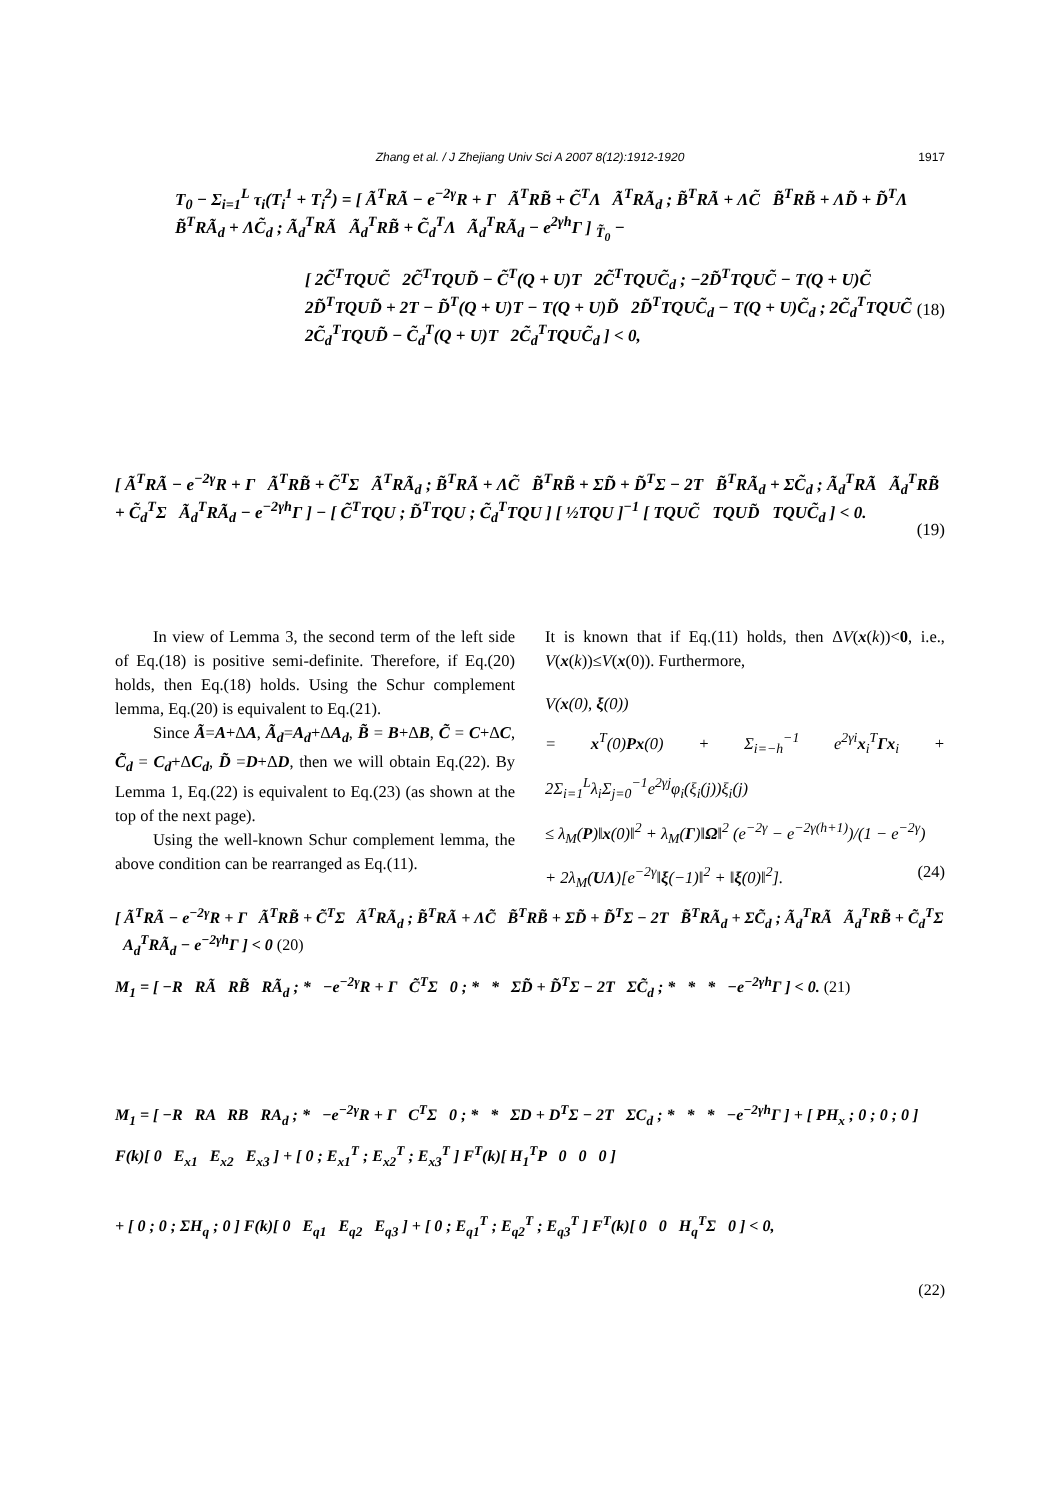Zhang et al. / J Zhejiang Univ Sci A 2007 8(12):1912-1920
1917
T<sub>0</sub> − Σ<sub>i=1</sub><sup>L</sup> τ<sub>i</sub>(T<sub>i</sub><sup>1</sup> + T<sub>i</sub><sup>2</sup>) = [ Ã<sup>T</sup>RÃ − e<sup>−2γ</sup>R + Γ Ã<sup>T</sup>RB̃ + C̃<sup>T</sup>Λ Ã<sup>T</sup>RÃ<sub>d</sub> ; B̃<sup>T</sup>RÃ + ΛC̃ B̃<sup>T</sup>RB̃ + ΛD̃ + D̃<sup>T</sup>Λ B̃<sup>T</sup>RÃ<sub>d</sub> + ΛC̃<sub>d</sub> ; Ã<sub>d</sub><sup>T</sup>RÃ Ã<sub>d</sub><sup>T</sup>RB̃ + C̃<sub>d</sub><sup>T</sup>Λ Ã<sub>d</sub><sup>T</sup>RÃ<sub>d</sub> − e<sup>2γh</sup>Γ ] <sub>T̃<sub>0</sub></sub> −
[ 2C̃<sup>T</sup>TQUC̃ 2C̃<sup>T</sup>TQUD̃ − C̃<sup>T</sup>(Q + U)T 2C̃<sup>T</sup>TQUC̃<sub>d</sub> ; −2D̃<sup>T</sup>TQUC̃ − T(Q + U)C̃ 2D̃<sup>T</sup>TQUD̃ + 2T − D̃<sup>T</sup>(Q + U)T − T(Q + U)D̃ 2D̃<sup>T</sup>TQUC̃<sub>d</sub> − T(Q + U)C̃<sub>d</sub> ; 2C̃<sub>d</sub><sup>T</sup>TQUC̃ 2C̃<sub>d</sub><sup>T</sup>TQUD̃ − C̃<sub>d</sub><sup>T</sup>(Q + U)T 2C̃<sub>d</sub><sup>T</sup>TQUC̃<sub>d</sub> ] < 0,
(18)
[ Ã<sup>T</sup>RÃ − e<sup>−2γ</sup>R + Γ Ã<sup>T</sup>RB̃ + C̃<sup>T</sup>Σ Ã<sup>T</sup>RÃ<sub>d</sub> ; B̃<sup>T</sup>RÃ + ΛC̃ B̃<sup>T</sup>RB̃ + ΣD̃ + D̃<sup>T</sup>Σ − 2T B̃<sup>T</sup>RÃ<sub>d</sub> + ΣC̃<sub>d</sub> ; Ã<sub>d</sub><sup>T</sup>RÃ Ã<sub>d</sub><sup>T</sup>RB̃ + C̃<sub>d</sub><sup>T</sup>Σ Ã<sub>d</sub><sup>T</sup>RÃ<sub>d</sub> − e<sup>−2γh</sup>Γ ] − [ C̃<sup>T</sup>TQU ; D̃<sup>T</sup>TQU ; C̃<sub>d</sub><sup>T</sup>TQU ] [ ½TQU ]<sup>−1</sup> [ TQUC̃ TQUD̃ TQUC̃<sub>d</sub> ] < 0.
(19)
In view of Lemma 3, the second term of the left side of Eq.(18) is positive semi-definite. Therefore, if Eq.(20) holds, then Eq.(18) holds. Using the Schur complement lemma, Eq.(20) is equivalent to Eq.(21).
Since Ã=A+ΔA, Ã<sub>d</sub>=A<sub>d</sub>+ΔA<sub>d</sub>, B̃ = B+ΔB, C̃ = C+ΔC, C̃<sub>d</sub> = C<sub>d</sub>+ΔC<sub>d</sub>, D̃ =D+ΔD, then we will obtain Eq.(22). By Lemma 1, Eq.(22) is equivalent to Eq.(23) (as shown at the top of the next page).
Using the well-known Schur complement lemma, the above condition can be rearranged as Eq.(11).
It is known that if Eq.(11) holds, then ΔV(x(k))<0, i.e., V(x(k))≤V(x(0)). Furthermore,
V(x(0), ξ(0))
= x<sup>T</sup>(0)Px(0) + Σ<sub>i=−h</sub><sup>−1</sup> e<sup>2γi</sup>x<sub>i</sub><sup>T</sup>Γx<sub>i</sub> + 2Σ<sub>i=1</sub><sup>L</sup>λ<sub>i</sub>Σ<sub>j=0</sub><sup>−1</sup>e<sup>2γj</sup>φ<sub>i</sub>(ξ<sub>i</sub>(j))ξ<sub>i</sub>(j)
≤ λ<sub>M</sub>(P)‖x(0)‖<sup>2</sup> + λ<sub>M</sub>(Γ)‖Ω‖<sup>2</sup> (e<sup>−2γ</sup> − e<sup>−2γ(h+1)</sup>)/(1 − e<sup>−2γ</sup>) (24)
+ 2λ<sub>M</sub>(UΛ)[e<sup>−2γ</sup>‖ξ(−1)‖<sup>2</sup> + ‖ξ(0)‖<sup>2</sup>].
[ Ã<sup>T</sup>RÃ − e<sup>−2γ</sup>R + Γ Ã<sup>T</sup>RB̃ + C̃<sup>T</sup>Σ Ã<sup>T</sup>RÃ<sub>d</sub> ; B̃<sup>T</sup>RÃ + ΛC̃ B̃<sup>T</sup>RB̃ + ΣD̃ + D̃<sup>T</sup>Σ − 2T B̃<sup>T</sup>RÃ<sub>d</sub> + ΣC̃<sub>d</sub> ; Ã<sub>d</sub><sup>T</sup>RÃ Ã<sub>d</sub><sup>T</sup>RB̃ + C̃<sub>d</sub><sup>T</sup>Σ A<sub>d</sub><sup>T</sup>RÃ<sub>d</sub> − e<sup>−2γh</sup>Γ ] < 0 (20)
M<sub>1</sub> = [ −R RÃ RB̃ RÃ<sub>d</sub> ; * −e<sup>−2γ</sup>R + Γ C̃<sup>T</sup>Σ 0 ; * * ΣD̃ + D̃<sup>T</sup>Σ − 2T ΣC̃<sub>d</sub> ; * * * −e<sup>−2γh</sup>Γ ] < 0. (21)
M<sub>1</sub> = [ −R RA RB RA<sub>d</sub> ; * −e<sup>−2γ</sup>R + Γ C<sup>T</sup>Σ 0 ; * * ΣD + D<sup>T</sup>Σ − 2T ΣC<sub>d</sub> ; * * * −e<sup>−2γh</sup>Γ ] + [ PH<sub>x</sub> ; 0 ; 0 ; 0 ] F(k)[ 0 E<sub>x1</sub> E<sub>x2</sub> E<sub>x3</sub> ] + [ 0 ; E<sub>x1</sub><sup>T</sup> ; E<sub>x2</sub><sup>T</sup> ; E<sub>x3</sub><sup>T</sup> ] F<sup>T</sup>(k)[ H<sub>1</sub><sup>T</sup>P 0 0 0 ]
+ [ 0 ; 0 ; ΣH<sub>q</sub> ; 0 ] F(k)[ 0 E<sub>q1</sub> E<sub>q2</sub> E<sub>q3</sub> ] + [ 0 ; E<sub>q1</sub><sup>T</sup> ; E<sub>q2</sub><sup>T</sup> ; E<sub>q3</sub><sup>T</sup> ] F<sup>T</sup>(k)[ 0 0 H<sub>q</sub><sup>T</sup>Σ 0 ] < 0,
(22)